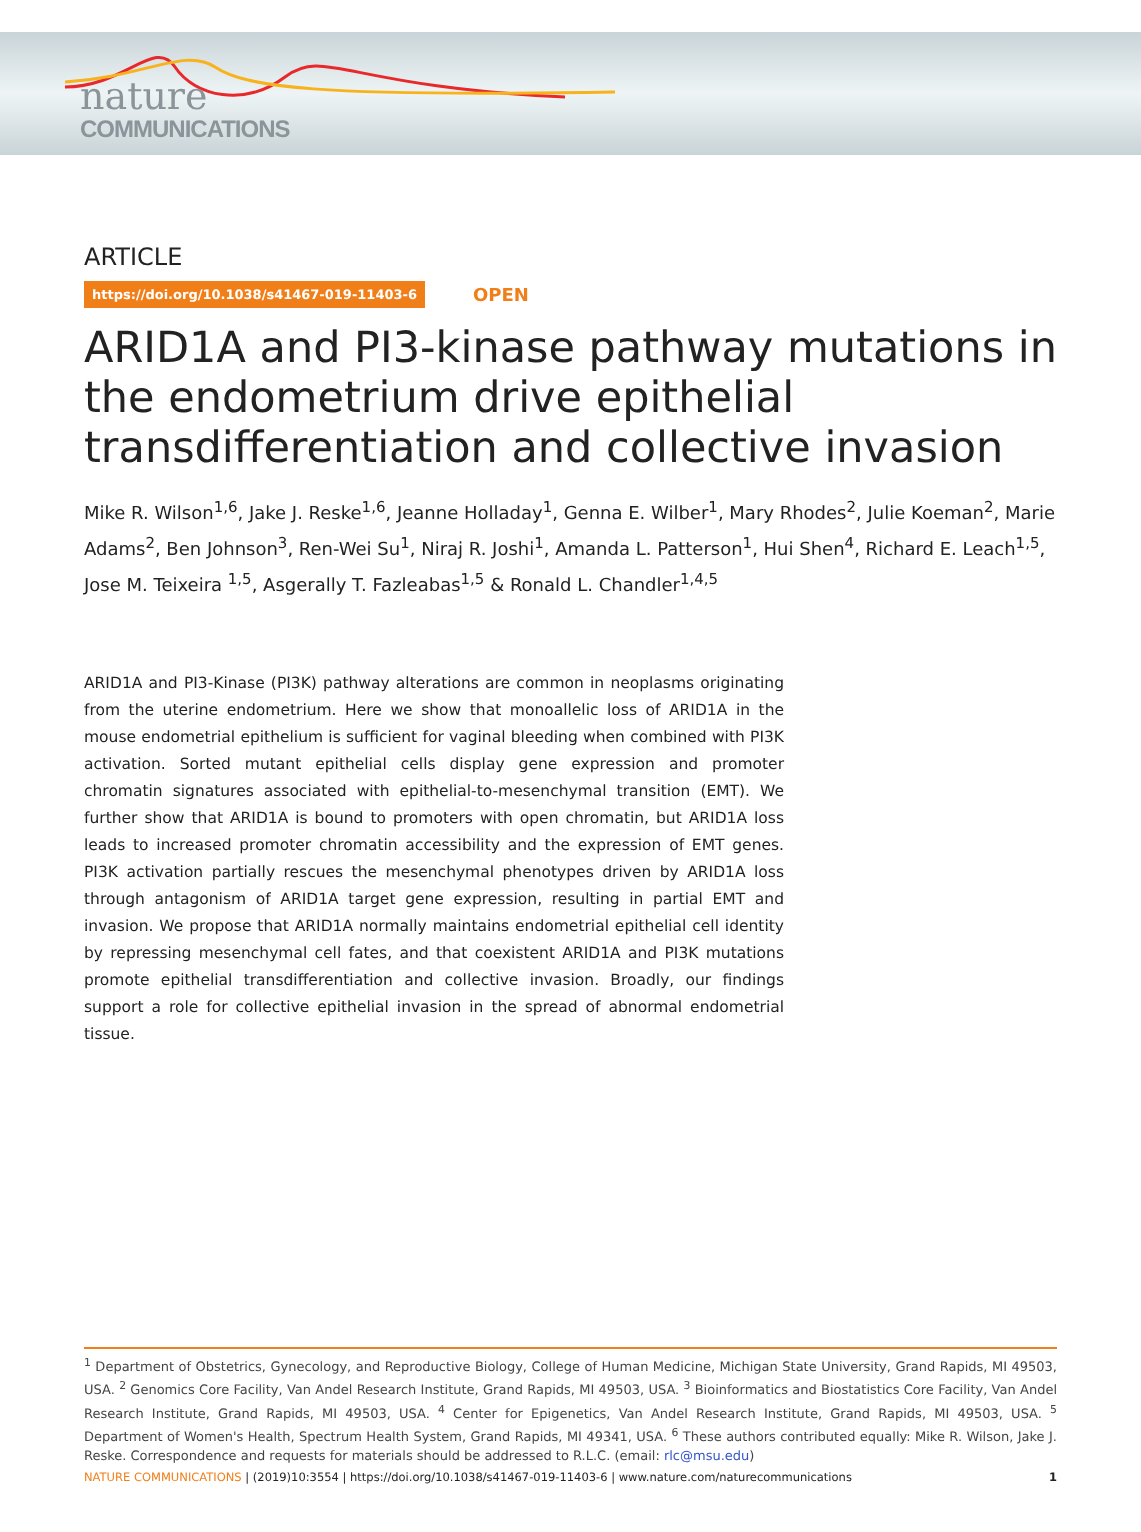nature
COMMUNICATIONS
ARTICLE
https://doi.org/10.1038/s41467-019-11403-6 OPEN
ARID1A and PI3-kinase pathway mutations in the endometrium drive epithelial transdifferentiation and collective invasion
Mike R. Wilson<sup>1,6</sup>, Jake J. Reske<sup>1,6</sup>, Jeanne Holladay<sup>1</sup>, Genna E. Wilber<sup>1</sup>, Mary Rhodes<sup>2</sup>, Julie Koeman<sup>2</sup>, Marie Adams<sup>2</sup>, Ben Johnson<sup>3</sup>, Ren-Wei Su<sup>1</sup>, Niraj R. Joshi<sup>1</sup>, Amanda L. Patterson<sup>1</sup>, Hui Shen<sup>4</sup>, Richard E. Leach<sup>1,5</sup>, Jose M. Teixeira <sup>1,5</sup>, Asgerally T. Fazleabas<sup>1,5</sup> & Ronald L. Chandler<sup>1,4,5</sup>
ARID1A and PI3-Kinase (PI3K) pathway alterations are common in neoplasms originating from the uterine endometrium. Here we show that monoallelic loss of ARID1A in the mouse endometrial epithelium is sufficient for vaginal bleeding when combined with PI3K activation. Sorted mutant epithelial cells display gene expression and promoter chromatin signatures associated with epithelial-to-mesenchymal transition (EMT). We further show that ARID1A is bound to promoters with open chromatin, but ARID1A loss leads to increased promoter chromatin accessibility and the expression of EMT genes. PI3K activation partially rescues the mesenchymal phenotypes driven by ARID1A loss through antagonism of ARID1A target gene expression, resulting in partial EMT and invasion. We propose that ARID1A normally maintains endometrial epithelial cell identity by repressing mesenchymal cell fates, and that coexistent ARID1A and PI3K mutations promote epithelial transdifferentiation and collective invasion. Broadly, our findings support a role for collective epithelial invasion in the spread of abnormal endometrial tissue.
<sup>1</sup> Department of Obstetrics, Gynecology, and Reproductive Biology, College of Human Medicine, Michigan State University, Grand Rapids, MI 49503, USA. <sup>2</sup> Genomics Core Facility, Van Andel Research Institute, Grand Rapids, MI 49503, USA. <sup>3</sup> Bioinformatics and Biostatistics Core Facility, Van Andel Research Institute, Grand Rapids, MI 49503, USA. <sup>4</sup> Center for Epigenetics, Van Andel Research Institute, Grand Rapids, MI 49503, USA. <sup>5</sup> Department of Women's Health, Spectrum Health System, Grand Rapids, MI 49341, USA. <sup>6</sup> These authors contributed equally: Mike R. Wilson, Jake J. Reske. Correspondence and requests for materials should be addressed to R.L.C. (email: rlc@msu.edu)
NATURE COMMUNICATIONS | (2019)10:3554 | https://doi.org/10.1038/s41467-019-11403-6 | www.nature.com/naturecommunications 1